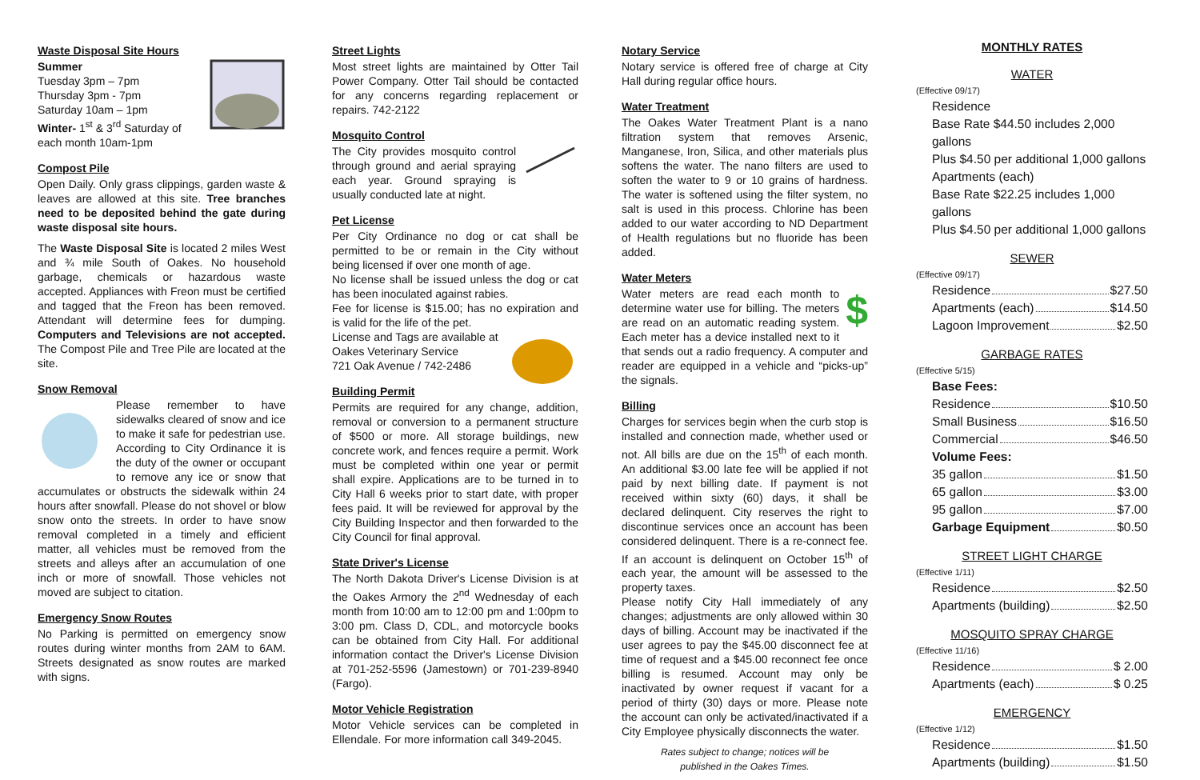Waste Disposal Site Hours
Summer
Tuesday 3pm – 7pm
Thursday 3pm - 7pm
Saturday 10am – 1pm
Winter- 1<sup>st</sup> & 3<sup>rd</sup> Saturday of each month 10am-1pm
Compost Pile
Open Daily. Only grass clippings, garden waste & leaves are allowed at this site. Tree branches need to be deposited behind the gate during waste disposal site hours.
The Waste Disposal Site is located 2 miles West and ¾ mile South of Oakes. No household garbage, chemicals or hazardous waste accepted. Appliances with Freon must be certified and tagged that the Freon has been removed. Attendant will determine fees for dumping. Computers and Televisions are not accepted. The Compost Pile and Tree Pile are located at the site.
Snow Removal
Please remember to have sidewalks cleared of snow and ice to make it safe for pedestrian use. According to City Ordinance it is the duty of the owner or occupant to remove any ice or snow that accumulates or obstructs the sidewalk within 24 hours after snowfall. Please do not shovel or blow snow onto the streets. In order to have snow removal completed in a timely and efficient matter, all vehicles must be removed from the streets and alleys after an accumulation of one inch or more of snowfall. Those vehicles not moved are subject to citation.
Emergency Snow Routes
No Parking is permitted on emergency snow routes during winter months from 2AM to 6AM. Streets designated as snow routes are marked with signs.
Street Lights
Most street lights are maintained by Otter Tail Power Company. Otter Tail should be contacted for any concerns regarding replacement or repairs. 742-2122
Mosquito Control
The City provides mosquito control through ground and aerial spraying each year. Ground spraying is usually conducted late at night.
Pet License
Per City Ordinance no dog or cat shall be permitted to be or remain in the City without being licensed if over one month of age.
No license shall be issued unless the dog or cat has been inoculated against rabies.
Fee for license is $15.00; has no expiration and is valid for the life of the pet.
License and Tags are available at
Oakes Veterinary Service
721 Oak Avenue / 742-2486
Building Permit
Permits are required for any change, addition, removal or conversion to a permanent structure of $500 or more. All storage buildings, new concrete work, and fences require a permit. Work must be completed within one year or permit shall expire. Applications are to be turned in to City Hall 6 weeks prior to start date, with proper fees paid. It will be reviewed for approval by the City Building Inspector and then forwarded to the City Council for final approval.
State Driver's License
The North Dakota Driver's License Division is at the Oakes Armory the 2<sup>nd</sup> Wednesday of each month from 10:00 am to 12:00 pm and 1:00pm to 3:00 pm. Class D, CDL, and motorcycle books can be obtained from City Hall. For additional information contact the Driver's License Division at 701-252-5596 (Jamestown) or 701-239-8940 (Fargo).
Motor Vehicle Registration
Motor Vehicle services can be completed in Ellendale. For more information call 349-2045.
Notary Service
Notary service is offered free of charge at City Hall during regular office hours.
Water Treatment
The Oakes Water Treatment Plant is a nano filtration system that removes Arsenic, Manganese, Iron, Silica, and other materials plus softens the water. The nano filters are used to soften the water to 9 or 10 grains of hardness. The water is softened using the filter system, no salt is used in this process. Chlorine has been added to our water according to ND Department of Health regulations but no fluoride has been added.
Water Meters
$ Water meters are read each month to determine water use for billing. The meters are read on an automatic reading system. Each meter has a device installed next to it that sends out a radio frequency. A computer and reader are equipped in a vehicle and “picks-up” the signals.
Billing
Charges for services begin when the curb stop is installed and connection made, whether used or not. All bills are due on the 15<sup>th</sup> of each month. An additional $3.00 late fee will be applied if not paid by next billing date. If payment is not received within sixty (60) days, it shall be declared delinquent. City reserves the right to discontinue services once an account has been considered delinquent. There is a re-connect fee. If an account is delinquent on October 15<sup>th</sup> of each year, the amount will be assessed to the property taxes.
Please notify City Hall immediately of any changes; adjustments are only allowed within 30 days of billing. Account may be inactivated if the user agrees to pay the $45.00 disconnect fee at time of request and a $45.00 reconnect fee once billing is resumed. Account may only be inactivated by owner request if vacant for a period of thirty (30) days or more. Please note the account can only be activated/inactivated if a City Employee physically disconnects the water.
Rates subject to change; notices will be
published in the Oakes Times.
MONTHLY RATES
WATER
(Effective 09/17)
Residence
Base Rate $44.50 includes 2,000 gallons
Plus $4.50 per additional 1,000 gallons
Apartments (each)
Base Rate $22.25 includes 1,000 gallons
Plus $4.50 per additional 1,000 gallons
SEWER
(Effective 09/17)
Residence $27.50
Apartments (each) $14.50
Lagoon Improvement $2.50
GARBAGE RATES
(Effective 5/15)
Base Fees:
Residence $10.50
Small Business $16.50
Commercial $46.50
Volume Fees:
35 gallon $1.50
65 gallon $3.00
95 gallon $7.00
Garbage Equipment $0.50
STREET LIGHT CHARGE
(Effective 1/11)
Residence $2.50
Apartments (building) $2.50
MOSQUITO SPRAY CHARGE
(Effective 11/16)
Residence $ 2.00
Apartments (each) $ 0.25
EMERGENCY
(Effective 1/12)
Residence $1.50
Apartments (building) $1.50